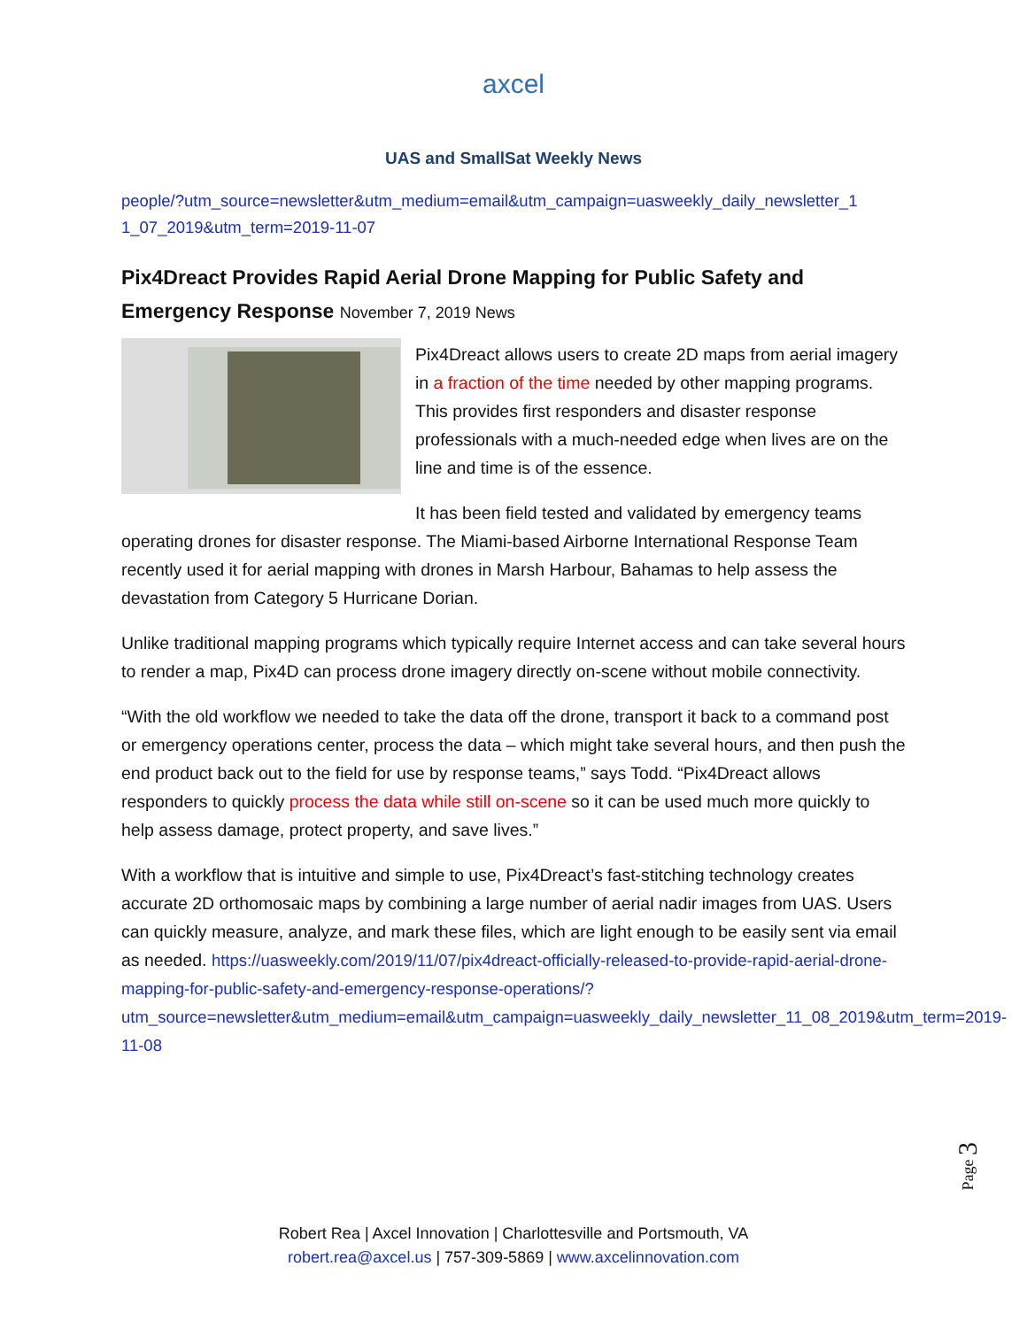axcel
UAS and SmallSat Weekly News
people/?utm_source=newsletter&utm_medium=email&utm_campaign=uasweekly_daily_newsletter_1 1_07_2019&utm_term=2019-11-07
Pix4Dreact Provides Rapid Aerial Drone Mapping for Public Safety and Emergency Response November 7, 2019 News
Pix4Dreact allows users to create 2D maps from aerial imagery in a fraction of the time needed by other mapping programs. This provides first responders and disaster response professionals with a much-needed edge when lives are on the line and time is of the essence.
It has been field tested and validated by emergency teams operating drones for disaster response. The Miami-based Airborne International Response Team recently used it for aerial mapping with drones in Marsh Harbour, Bahamas to help assess the devastation from Category 5 Hurricane Dorian.
Unlike traditional mapping programs which typically require Internet access and can take several hours to render a map, Pix4D can process drone imagery directly on-scene without mobile connectivity.
“With the old workflow we needed to take the data off the drone, transport it back to a command post or emergency operations center, process the data – which might take several hours, and then push the end product back out to the field for use by response teams,” says Todd. “Pix4Dreact allows responders to quickly process the data while still on-scene so it can be used much more quickly to help assess damage, protect property, and save lives.”
With a workflow that is intuitive and simple to use, Pix4Dreact’s fast-stitching technology creates accurate 2D orthomosaic maps by combining a large number of aerial nadir images from UAS. Users can quickly measure, analyze, and mark these files, which are light enough to be easily sent via email as needed. https://uasweekly.com/2019/11/07/pix4dreact-officially-released-to-provide-rapid-aerial-drone-mapping-for-public-safety-and-emergency-response-operations/?utm_source=newsletter&utm_medium=email&utm_campaign=uasweekly_daily_newsletter_11_08_2019&utm_term=2019-11-08
Page 3
Robert Rea | Axcel Innovation | Charlottesville and Portsmouth, VA
robert.rea@axcel.us | 757-309-5869 | www.axcelinnovation.com